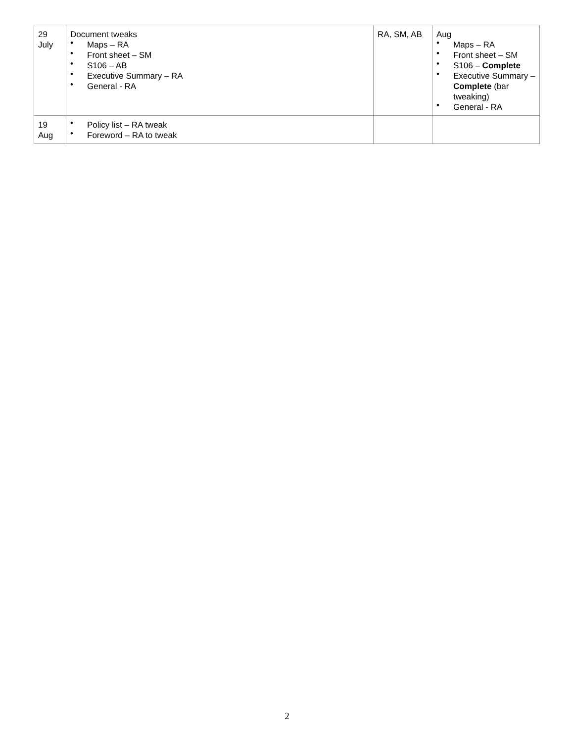| 29 July | Document tweaks • Maps – RA • Front sheet – SM • S106 – AB • Executive Summary – RA • General - RA | RA, SM, AB | Aug • Maps – RA • Front sheet – SM • S106 – Complete • Executive Summary – Complete (bar tweaking) • General - RA |
| 19 Aug | • Policy list – RA tweak • Foreword – RA to tweak | | |
2